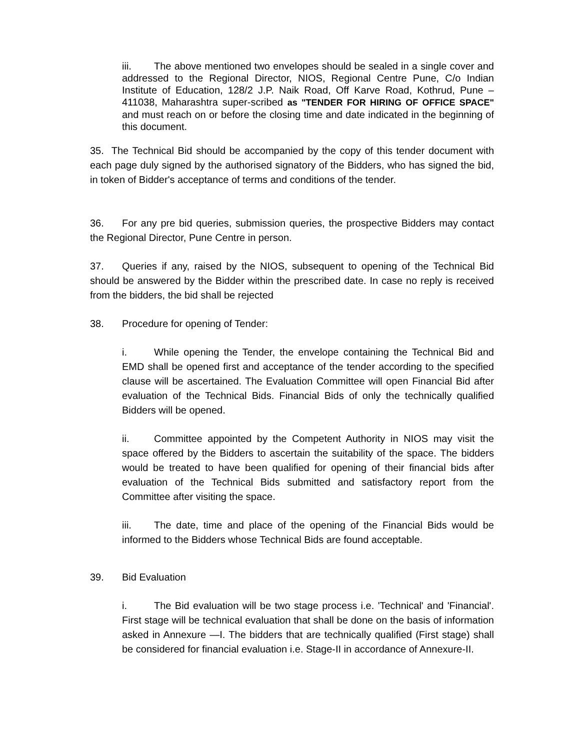iii. The above mentioned two envelopes should be sealed in a single cover and addressed to the Regional Director, NIOS, Regional Centre Pune, C/o Indian Institute of Education, 128/2 J.P. Naik Road, Off Karve Road, Kothrud, Pune – 411038, Maharashtra super-scribed as "TENDER FOR HIRING OF OFFICE SPACE" and must reach on or before the closing time and date indicated in the beginning of this document.
35. The Technical Bid should be accompanied by the copy of this tender document with each page duly signed by the authorised signatory of the Bidders, who has signed the bid, in token of Bidder's acceptance of terms and conditions of the tender.
36. For any pre bid queries, submission queries, the prospective Bidders may contact the Regional Director, Pune Centre in person.
37. Queries if any, raised by the NIOS, subsequent to opening of the Technical Bid should be answered by the Bidder within the prescribed date. In case no reply is received from the bidders, the bid shall be rejected
38. Procedure for opening of Tender:
i. While opening the Tender, the envelope containing the Technical Bid and EMD shall be opened first and acceptance of the tender according to the specified clause will be ascertained. The Evaluation Committee will open Financial Bid after evaluation of the Technical Bids. Financial Bids of only the technically qualified Bidders will be opened.
ii. Committee appointed by the Competent Authority in NIOS may visit the space offered by the Bidders to ascertain the suitability of the space. The bidders would be treated to have been qualified for opening of their financial bids after evaluation of the Technical Bids submitted and satisfactory report from the Committee after visiting the space.
iii. The date, time and place of the opening of the Financial Bids would be informed to the Bidders whose Technical Bids are found acceptable.
39. Bid Evaluation
i. The Bid evaluation will be two stage process i.e. 'Technical' and 'Financial'. First stage will be technical evaluation that shall be done on the basis of information asked in Annexure —I. The bidders that are technically qualified (First stage) shall be considered for financial evaluation i.e. Stage-II in accordance of Annexure-II.